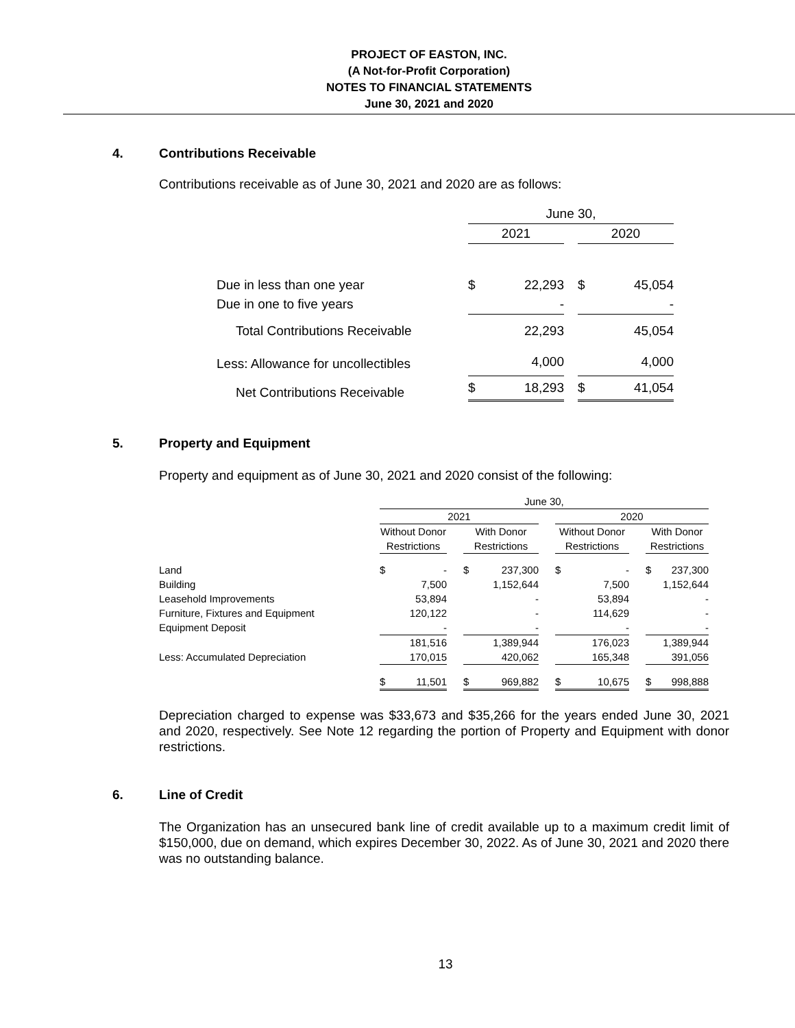PROJECT OF EASTON, INC.
(A Not-for-Profit Corporation)
NOTES TO FINANCIAL STATEMENTS
June 30, 2021 and 2020
4. Contributions Receivable
Contributions receivable as of June 30, 2021 and 2020 are as follows:
| | June 30, | | | | |
| | 2021 | | | 2020 | |
| Due in less than one year | $ | 22,293 | | $ | 45,054 |
| Due in one to five years | | - | | | - |
| Total Contributions Receivable | | 22,293 | | | 45,054 |
| Less: Allowance for uncollectibles | | 4,000 | | | 4,000 |
| Net Contributions Receivable | $ | 18,293 | | $ | 41,054 |
5. Property and Equipment
Property and equipment as of June 30, 2021 and 2020 consist of the following:
| | June 30, | | | | | | | | | | |
| | 2021 | | | | | | 2020 | | | | |
| | Without Donor | | | With Donor | | | Without Donor | | | With Donor | |
| | Restrictions | | | Restrictions | | | Restrictions | | | Restrictions | |
| Land | $ | - | | $ | 237,300 | | $ | - | | $ | 237,300 |
| Building | | 7,500 | | | 1,152,644 | | | 7,500 | | | 1,152,644 |
| Leasehold Improvements | | 53,894 | | | - | | | 53,894 | | | - |
| Furniture, Fixtures and Equipment | | 120,122 | | | - | | | 114,629 | | | - |
| Equipment Deposit | | - | | | - | | | - | | | - |
| | | 181,516 | | | 1,389,944 | | | 176,023 | | | 1,389,944 |
| Less: Accumulated Depreciation | | 170,015 | | | 420,062 | | | 165,348 | | | 391,056 |
| | $ | 11,501 | | $ | 969,882 | | $ | 10,675 | | $ | 998,888 |
Depreciation charged to expense was $33,673 and $35,266 for the years ended June 30, 2021 and 2020, respectively. See Note 12 regarding the portion of Property and Equipment with donor restrictions.
6. Line of Credit
The Organization has an unsecured bank line of credit available up to a maximum credit limit of $150,000, due on demand, which expires December 30, 2022. As of June 30, 2021 and 2020 there was no outstanding balance.
13